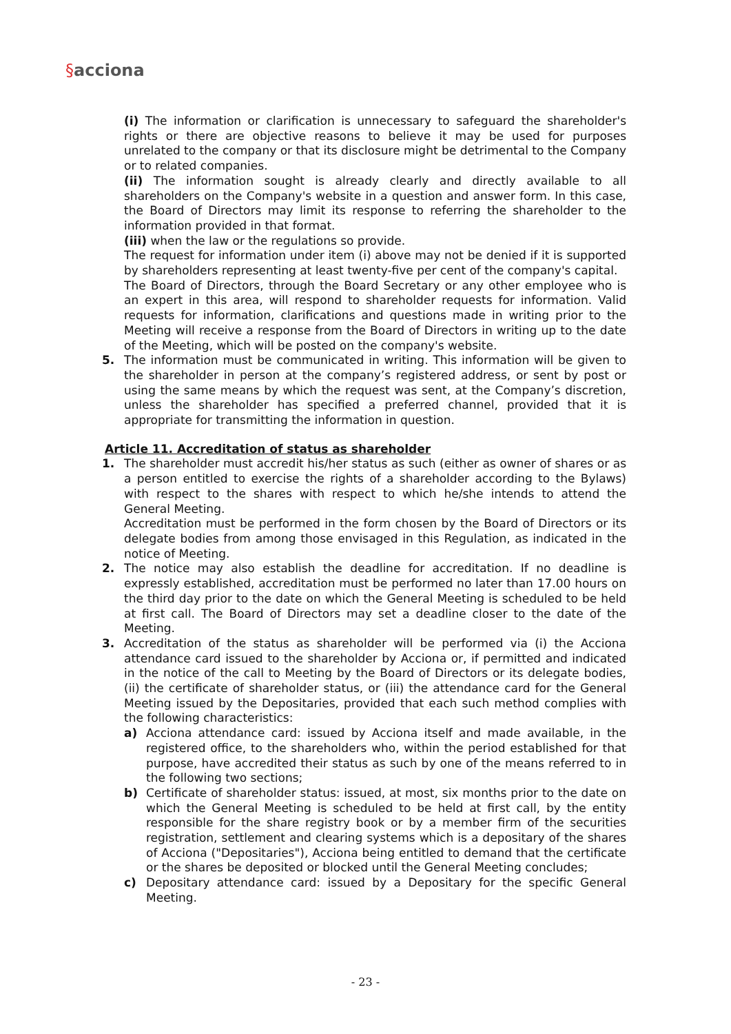§acciona
(i) The information or clarification is unnecessary to safeguard the shareholder's rights or there are objective reasons to believe it may be used for purposes unrelated to the company or that its disclosure might be detrimental to the Company or to related companies.
(ii) The information sought is already clearly and directly available to all shareholders on the Company's website in a question and answer form. In this case, the Board of Directors may limit its response to referring the shareholder to the information provided in that format.
(iii) when the law or the regulations so provide.
The request for information under item (i) above may not be denied if it is supported by shareholders representing at least twenty-five per cent of the company's capital.
The Board of Directors, through the Board Secretary or any other employee who is an expert in this area, will respond to shareholder requests for information. Valid requests for information, clarifications and questions made in writing prior to the Meeting will receive a response from the Board of Directors in writing up to the date of the Meeting, which will be posted on the company's website.
5. The information must be communicated in writing. This information will be given to the shareholder in person at the company’s registered address, or sent by post or using the same means by which the request was sent, at the Company’s discretion, unless the shareholder has specified a preferred channel, provided that it is appropriate for transmitting the information in question.
Article 11. Accreditation of status as shareholder
1. The shareholder must accredit his/her status as such (either as owner of shares or as a person entitled to exercise the rights of a shareholder according to the Bylaws) with respect to the shares with respect to which he/she intends to attend the General Meeting.
Accreditation must be performed in the form chosen by the Board of Directors or its delegate bodies from among those envisaged in this Regulation, as indicated in the notice of Meeting.
2. The notice may also establish the deadline for accreditation. If no deadline is expressly established, accreditation must be performed no later than 17.00 hours on the third day prior to the date on which the General Meeting is scheduled to be held at first call. The Board of Directors may set a deadline closer to the date of the Meeting.
3. Accreditation of the status as shareholder will be performed via (i) the Acciona attendance card issued to the shareholder by Acciona or, if permitted and indicated in the notice of the call to Meeting by the Board of Directors or its delegate bodies, (ii) the certificate of shareholder status, or (iii) the attendance card for the General Meeting issued by the Depositaries, provided that each such method complies with the following characteristics:
a) Acciona attendance card: issued by Acciona itself and made available, in the registered office, to the shareholders who, within the period established for that purpose, have accredited their status as such by one of the means referred to in the following two sections;
b) Certificate of shareholder status: issued, at most, six months prior to the date on which the General Meeting is scheduled to be held at first call, by the entity responsible for the share registry book or by a member firm of the securities registration, settlement and clearing systems which is a depositary of the shares of Acciona ("Depositaries"), Acciona being entitled to demand that the certificate or the shares be deposited or blocked until the General Meeting concludes;
c) Depositary attendance card: issued by a Depositary for the specific General Meeting.
- 23 -